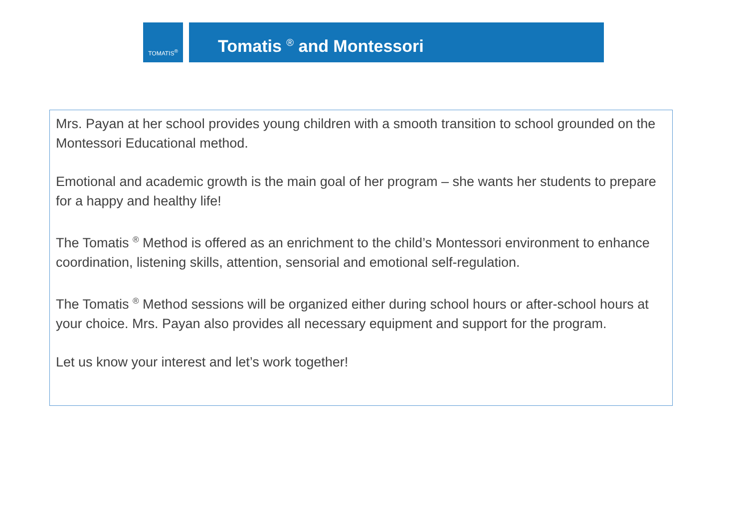TOMATIS<sup>®</sup> Tomatis <sup>®</sup> and Montessori
Mrs. Payan at her school provides young children with a smooth transition to school grounded on the Montessori Educational method.
Emotional and academic growth is the main goal of her program – she wants her students to prepare for a happy and healthy life!
The Tomatis <sup>®</sup> Method is offered as an enrichment to the child’s Montessori environment to enhance coordination, listening skills, attention, sensorial and emotional self-regulation.
The Tomatis <sup>®</sup> Method sessions will be organized either during school hours or after-school hours at your choice. Mrs. Payan also provides all necessary equipment and support for the program.
Let us know your interest and let’s work together!